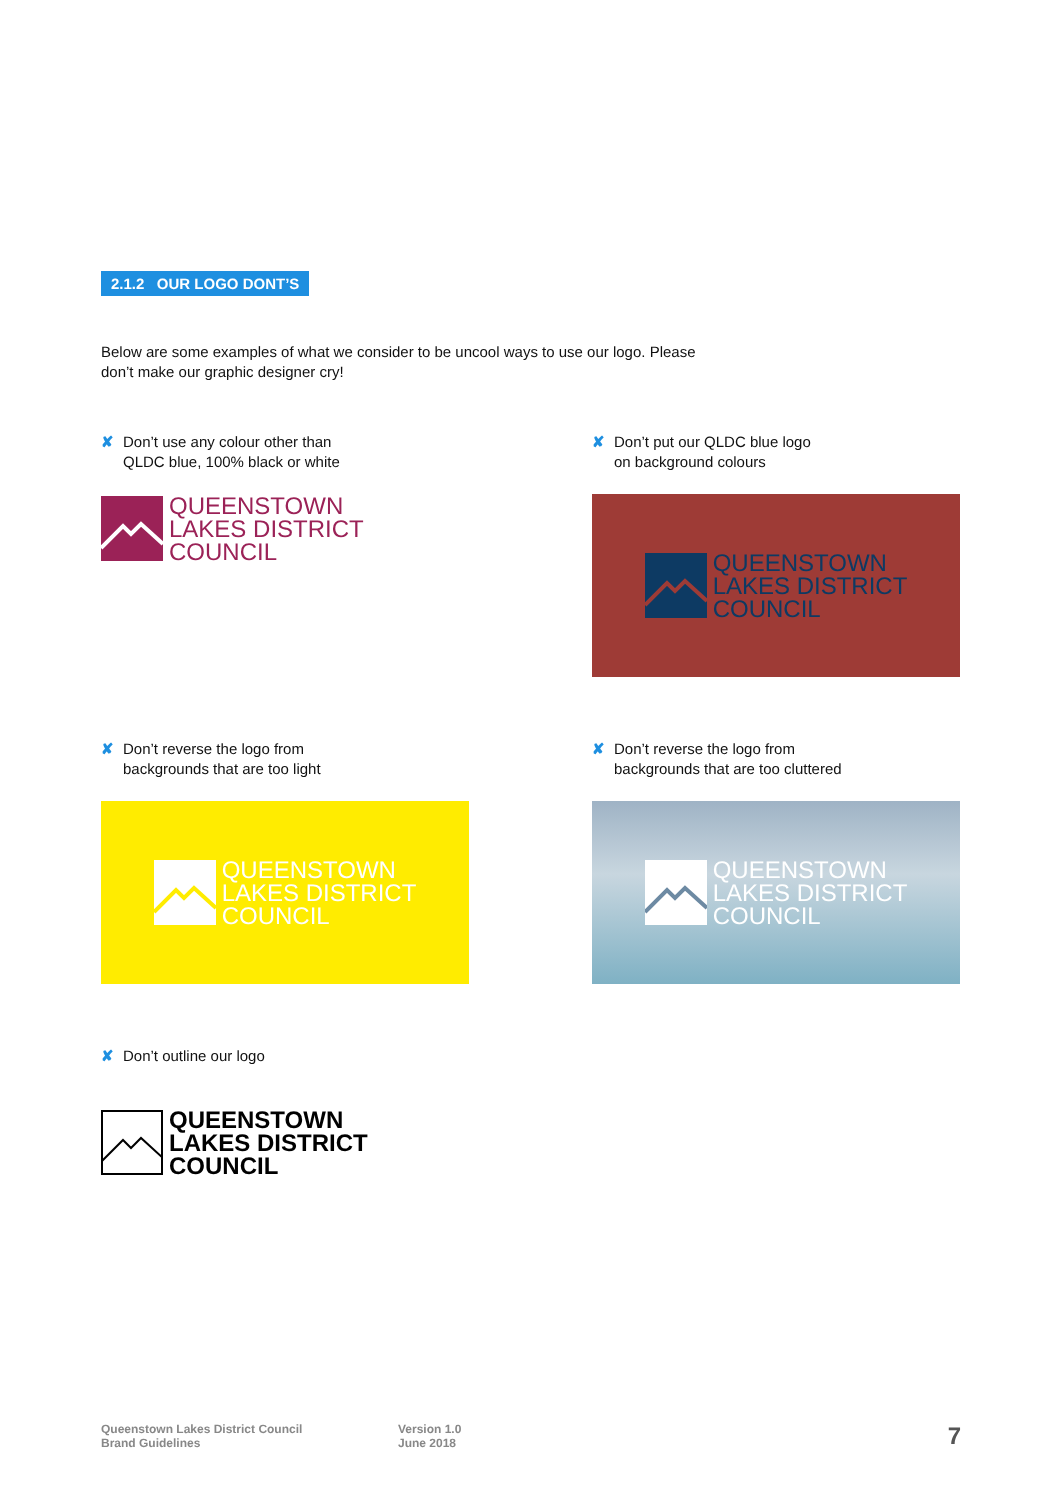2.1.2 OUR LOGO DONT’S
Below are some examples of what we consider to be uncool ways to use our logo. Please
don’t make our graphic designer cry!
✘ Don’t use any colour other than
QLDC blue, 100% black or white
QUEENSTOWN
LAKES DISTRICT
COUNCIL
✘ Don’t put our QLDC blue logo
on background colours
QUEENSTOWN
LAKES DISTRICT
COUNCIL
✘ Don’t reverse the logo from
backgrounds that are too light
QUEENSTOWN
LAKES DISTRICT
COUNCIL
✘ Don’t reverse the logo from
backgrounds that are too cluttered
QUEENSTOWN
LAKES DISTRICT
COUNCIL
✘ Don’t outline our logo
QUEENSTOWN
LAKES DISTRICT
COUNCIL
Queenstown Lakes District Council
Brand Guidelines
Version 1.0
June 2018
7